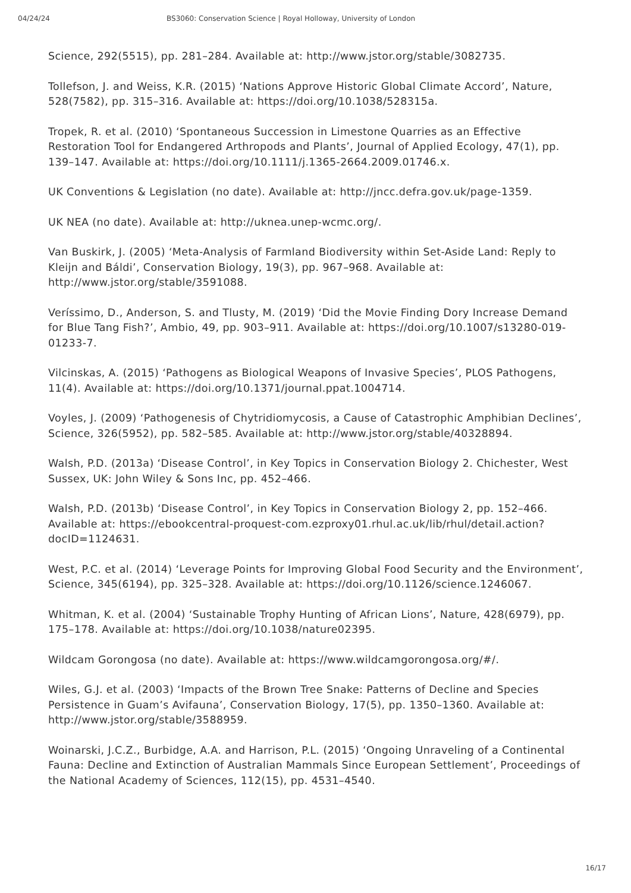04/24/24 BS3060: Conservation Science | Royal Holloway, University of London
Science, 292(5515), pp. 281–284. Available at: http://www.jstor.org/stable/3082735.
Tollefson, J. and Weiss, K.R. (2015) ‘Nations Approve Historic Global Climate Accord’, Nature, 528(7582), pp. 315–316. Available at: https://doi.org/10.1038/528315a.
Tropek, R. et al. (2010) ‘Spontaneous Succession in Limestone Quarries as an Effective Restoration Tool for Endangered Arthropods and Plants’, Journal of Applied Ecology, 47(1), pp. 139–147. Available at: https://doi.org/10.1111/j.1365-2664.2009.01746.x.
UK Conventions & Legislation (no date). Available at: http://jncc.defra.gov.uk/page-1359.
UK NEA (no date). Available at: http://uknea.unep-wcmc.org/.
Van Buskirk, J. (2005) ‘Meta-Analysis of Farmland Biodiversity within Set-Aside Land: Reply to Kleijn and Báldi’, Conservation Biology, 19(3), pp. 967–968. Available at: http://www.jstor.org/stable/3591088.
Veríssimo, D., Anderson, S. and Tlusty, M. (2019) ‘Did the Movie Finding Dory Increase Demand for Blue Tang Fish?’, Ambio, 49, pp. 903–911. Available at: https://doi.org/10.1007/s13280-019-01233-7.
Vilcinskas, A. (2015) ‘Pathogens as Biological Weapons of Invasive Species’, PLOS Pathogens, 11(4). Available at: https://doi.org/10.1371/journal.ppat.1004714.
Voyles, J. (2009) ‘Pathogenesis of Chytridiomycosis, a Cause of Catastrophic Amphibian Declines’, Science, 326(5952), pp. 582–585. Available at: http://www.jstor.org/stable/40328894.
Walsh, P.D. (2013a) ‘Disease Control’, in Key Topics in Conservation Biology 2. Chichester, West Sussex, UK: John Wiley & Sons Inc, pp. 452–466.
Walsh, P.D. (2013b) ‘Disease Control’, in Key Topics in Conservation Biology 2, pp. 152–466. Available at: https://ebookcentral-proquest-com.ezproxy01.rhul.ac.uk/lib/rhul/detail.action?docID=1124631.
West, P.C. et al. (2014) ‘Leverage Points for Improving Global Food Security and the Environment’, Science, 345(6194), pp. 325–328. Available at: https://doi.org/10.1126/science.1246067.
Whitman, K. et al. (2004) ‘Sustainable Trophy Hunting of African Lions’, Nature, 428(6979), pp. 175–178. Available at: https://doi.org/10.1038/nature02395.
Wildcam Gorongosa (no date). Available at: https://www.wildcamgorongosa.org/#/.
Wiles, G.J. et al. (2003) ‘Impacts of the Brown Tree Snake: Patterns of Decline and Species Persistence in Guam’s Avifauna’, Conservation Biology, 17(5), pp. 1350–1360. Available at: http://www.jstor.org/stable/3588959.
Woinarski, J.C.Z., Burbidge, A.A. and Harrison, P.L. (2015) ‘Ongoing Unraveling of a Continental Fauna: Decline and Extinction of Australian Mammals Since European Settlement’, Proceedings of the National Academy of Sciences, 112(15), pp. 4531–4540.
16/17